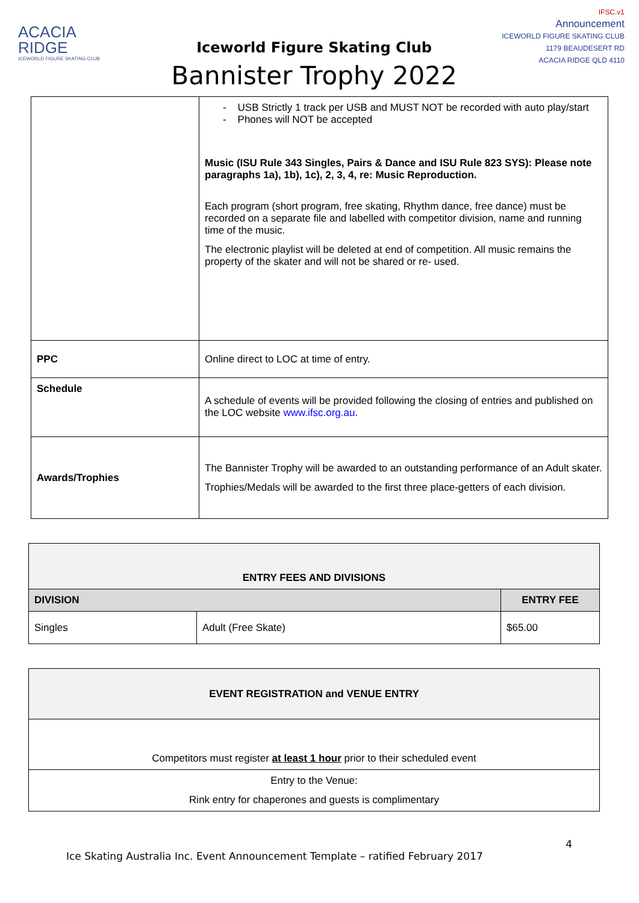ACACIA
RIDGE
ICEWORLD FIGURE SKATING CLUB
Iceworld Figure Skating Club
Bannister Trophy 2022
IFSC.v1
Announcement
ICEWORLD FIGURE SKATING CLUB
1179 BEAUDESERT RD
ACACIA RIDGE QLD 4110
| | - USB Strictly 1 track per USB and MUST NOT be recorded with auto play/start - Phones will NOT be accepted Music (ISU Rule 343 Singles, Pairs & Dance and ISU Rule 823 SYS): Please note paragraphs 1a), 1b), 1c), 2, 3, 4, re: Music Reproduction. Each program (short program, free skating, Rhythm dance, free dance) must be recorded on a separate file and labelled with competitor division, name and running time of the music. The electronic playlist will be deleted at end of competition. All music remains the property of the skater and will not be shared or re- used. |
| PPC | Online direct to LOC at time of entry. |
| Schedule | A schedule of events will be provided following the closing of entries and published on the LOC website www.ifsc.org.au . |
| Awards/Trophies | The Bannister Trophy will be awarded to an outstanding performance of an Adult skater. Trophies/Medals will be awarded to the first three place-getters of each division. |
| ENTRY FEES AND DIVISIONS | | |
| --- | --- | --- |
| DIVISION | | ENTRY FEE |
| Singles | Adult (Free Skate) | $65.00 |
| EVENT REGISTRATION and VENUE ENTRY |
| --- |
| Competitors must register at least 1 hour prior to their scheduled event |
| Entry to the Venue: Rink entry for chaperones and guests is complimentary |
4
Ice Skating Australia Inc. Event Announcement Template – ratified February 2017